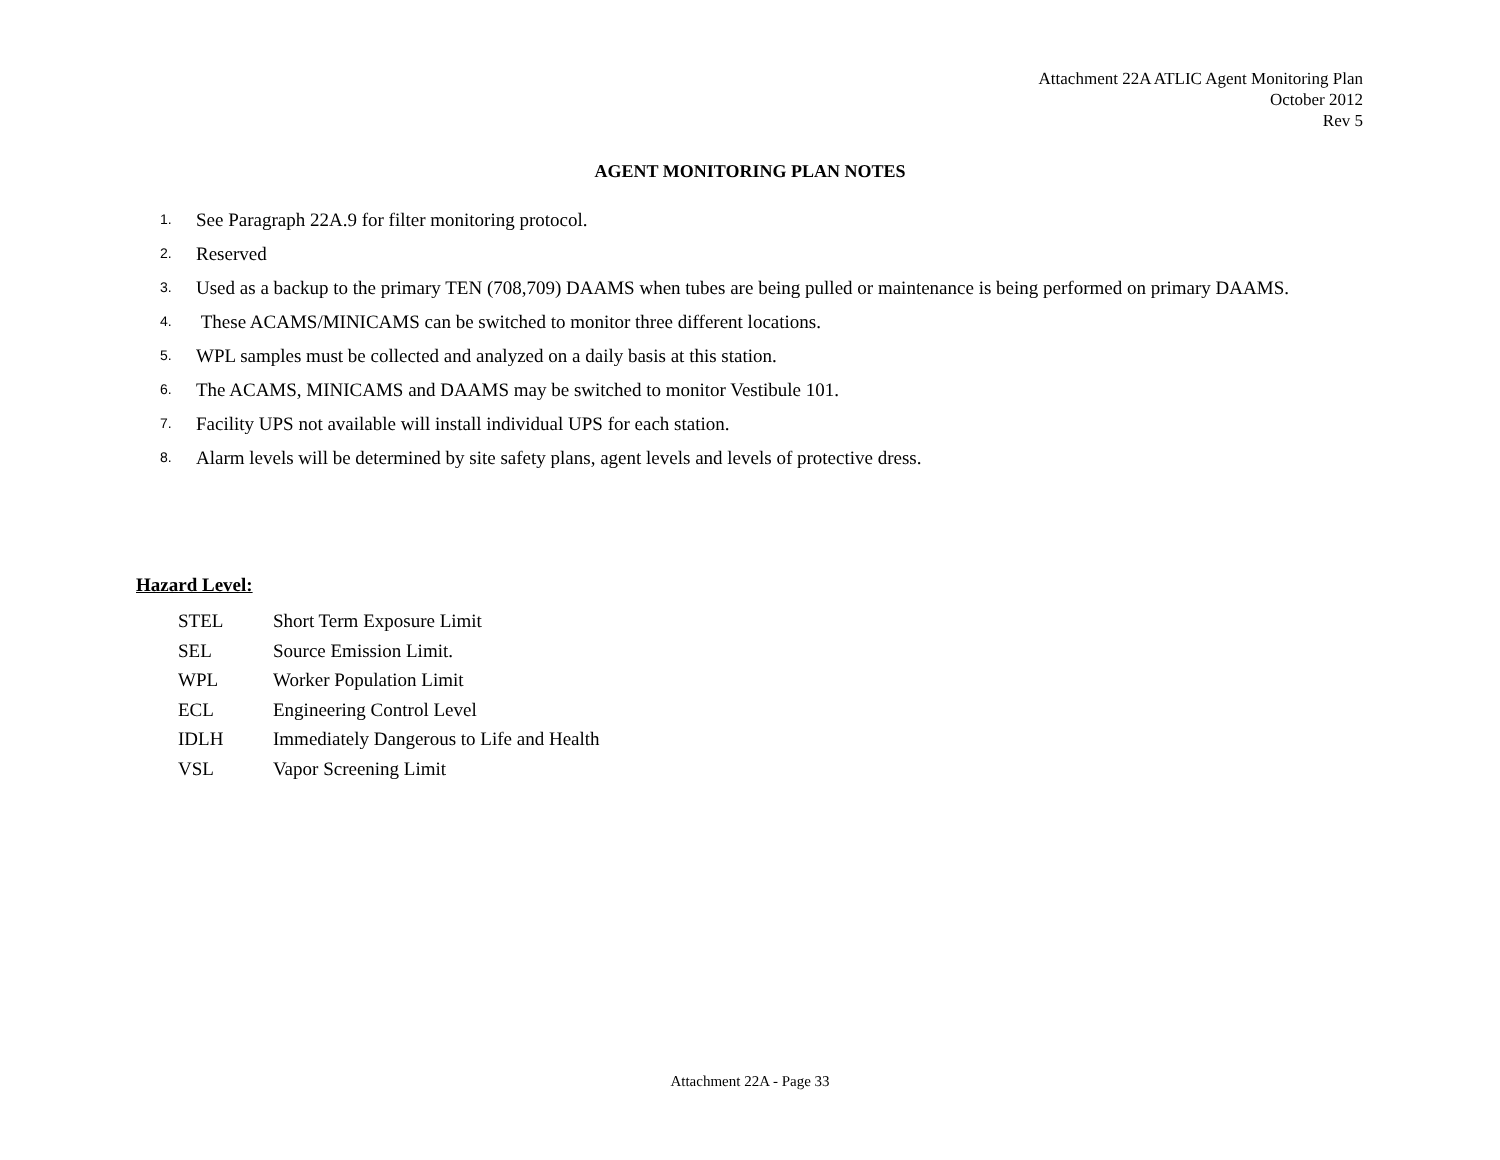Attachment 22A ATLIC Agent Monitoring Plan
October 2012
Rev 5
AGENT MONITORING PLAN NOTES
1. See Paragraph 22A.9 for filter monitoring protocol.
2. Reserved
3. Used as a backup to the primary TEN (708,709) DAAMS when tubes are being pulled or maintenance is being performed on primary DAAMS.
4. These ACAMS/MINICAMS can be switched to monitor three different locations.
5. WPL samples must be collected and analyzed on a daily basis at this station.
6. The ACAMS, MINICAMS and DAAMS may be switched to monitor Vestibule 101.
7. Facility UPS not available will install individual UPS for each station.
8. Alarm levels will be determined by site safety plans, agent levels and levels of protective dress.
Hazard Level:
STEL Short Term Exposure Limit
SEL Source Emission Limit.
WPL Worker Population Limit
ECL Engineering Control Level
IDLH Immediately Dangerous to Life and Health
VSL Vapor Screening Limit
Attachment 22A - Page 33